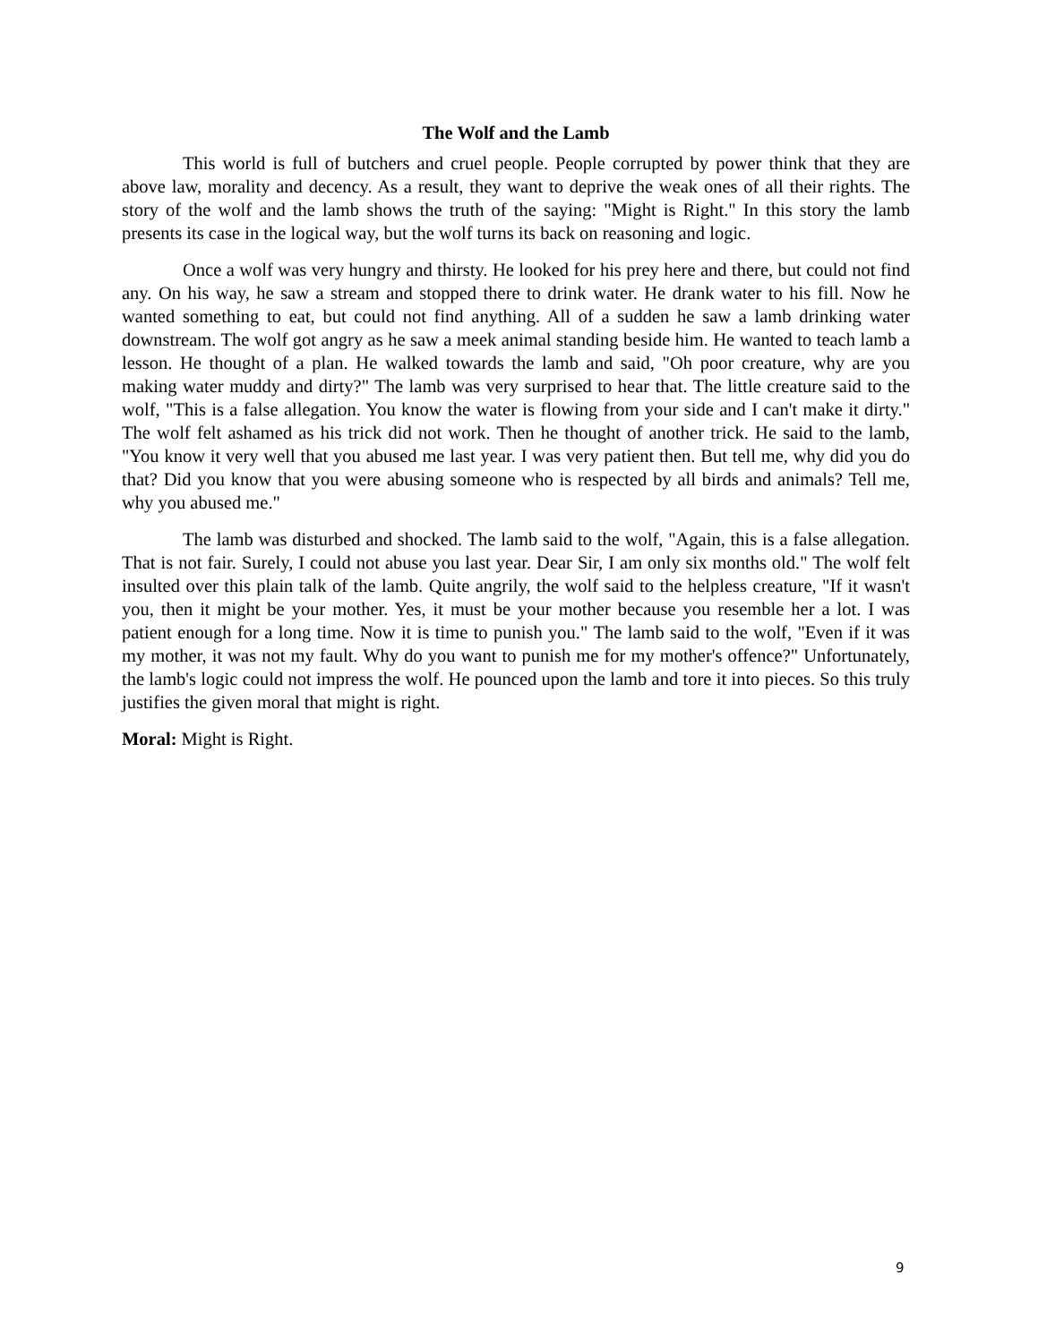The Wolf and the Lamb
This world is full of butchers and cruel people. People corrupted by power think that they are above law, morality and decency. As a result, they want to deprive the weak ones of all their rights. The story of the wolf and the lamb shows the truth of the saying: "Might is Right." In this story the lamb presents its case in the logical way, but the wolf turns its back on reasoning and logic.
Once a wolf was very hungry and thirsty. He looked for his prey here and there, but could not find any. On his way, he saw a stream and stopped there to drink water. He drank water to his fill. Now he wanted something to eat, but could not find anything. All of a sudden he saw a lamb drinking water downstream. The wolf got angry as he saw a meek animal standing beside him. He wanted to teach lamb a lesson. He thought of a plan. He walked towards the lamb and said, "Oh poor creature, why are you making water muddy and dirty?" The lamb was very surprised to hear that. The little creature said to the wolf, "This is a false allegation. You know the water is flowing from your side and I can't make it dirty." The wolf felt ashamed as his trick did not work. Then he thought of another trick. He said to the lamb, "You know it very well that you abused me last year. I was very patient then. But tell me, why did you do that? Did you know that you were abusing someone who is respected by all birds and animals? Tell me, why you abused me."
The lamb was disturbed and shocked. The lamb said to the wolf, "Again, this is a false allegation. That is not fair. Surely, I could not abuse you last year. Dear Sir, I am only six months old." The wolf felt insulted over this plain talk of the lamb. Quite angrily, the wolf said to the helpless creature, "If it wasn't you, then it might be your mother. Yes, it must be your mother because you resemble her a lot. I was patient enough for a long time. Now it is time to punish you." The lamb said to the wolf, "Even if it was my mother, it was not my fault. Why do you want to punish me for my mother's offence?" Unfortunately, the lamb's logic could not impress the wolf. He pounced upon the lamb and tore it into pieces. So this truly justifies the given moral that might is right.
Moral: Might is Right.
9